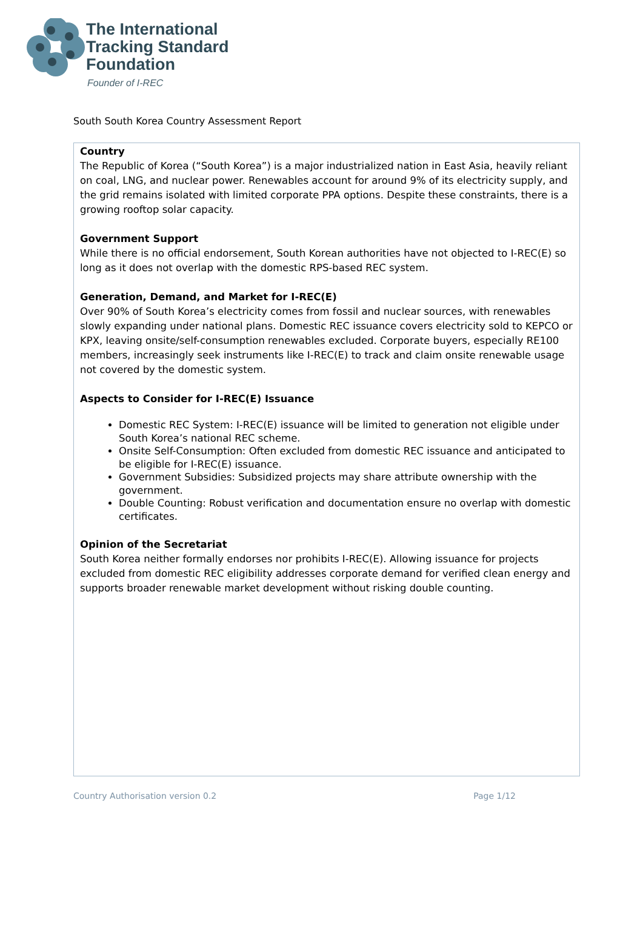The International
Tracking Standard
Foundation
Founder of I-REC
South South Korea Country Assessment Report
Country
The Republic of Korea (“South Korea”) is a major industrialized nation in East Asia, heavily reliant on coal, LNG, and nuclear power. Renewables account for around 9% of its electricity supply, and the grid remains isolated with limited corporate PPA options. Despite these constraints, there is a growing rooftop solar capacity.
Government Support
While there is no official endorsement, South Korean authorities have not objected to I-REC(E) so long as it does not overlap with the domestic RPS-based REC system.
Generation, Demand, and Market for I-REC(E)
Over 90% of South Korea’s electricity comes from fossil and nuclear sources, with renewables slowly expanding under national plans. Domestic REC issuance covers electricity sold to KEPCO or KPX, leaving onsite/self-consumption renewables excluded. Corporate buyers, especially RE100 members, increasingly seek instruments like I-REC(E) to track and claim onsite renewable usage not covered by the domestic system.
Aspects to Consider for I-REC(E) Issuance
Domestic REC System: I-REC(E) issuance will be limited to generation not eligible under South Korea’s national REC scheme.
Onsite Self-Consumption: Often excluded from domestic REC issuance and anticipated to be eligible for I-REC(E) issuance.
Government Subsidies: Subsidized projects may share attribute ownership with the government.
Double Counting: Robust verification and documentation ensure no overlap with domestic certificates.
Opinion of the Secretariat
South Korea neither formally endorses nor prohibits I-REC(E). Allowing issuance for projects excluded from domestic REC eligibility addresses corporate demand for verified clean energy and supports broader renewable market development without risking double counting.
Country Authorisation version 0.2 Page 1/12